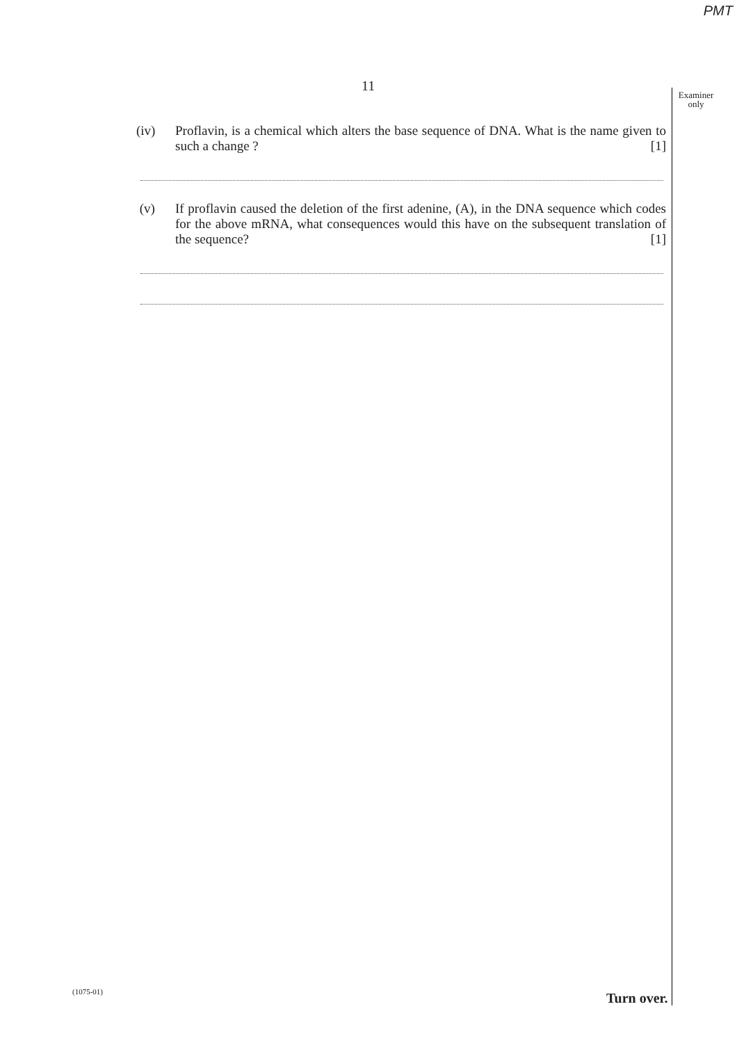PMT
11
Examiner
only
(iv) Proflavin, is a chemical which alters the base sequence of DNA. What is the name given to such a change ? [1]
(v) If proflavin caused the deletion of the first adenine, (A), in the DNA sequence which codes for the above mRNA, what consequences would this have on the subsequent translation of the sequence? [1]
(1075-01) Turn over.